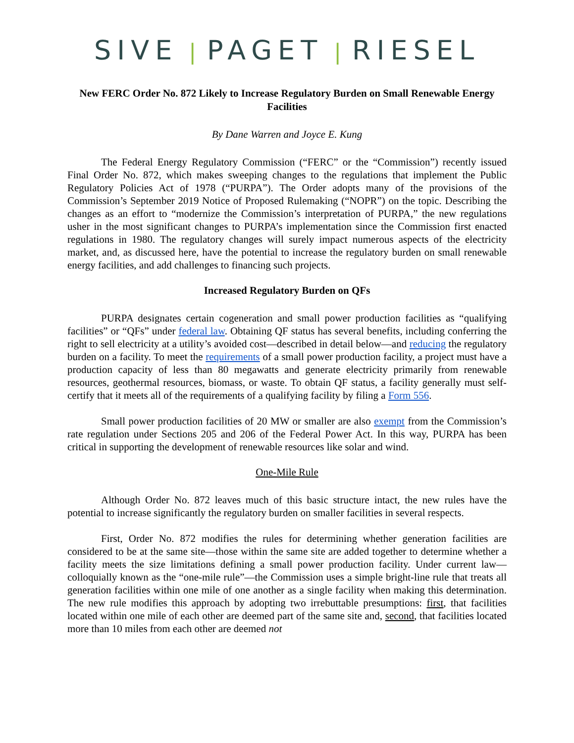SIVE | PAGET | RIESEL
New FERC Order No. 872 Likely to Increase Regulatory Burden on Small Renewable Energy Facilities
By Dane Warren and Joyce E. Kung
The Federal Energy Regulatory Commission (“FERC” or the “Commission”) recently issued Final Order No. 872, which makes sweeping changes to the regulations that implement the Public Regulatory Policies Act of 1978 (“PURPA”). The Order adopts many of the provisions of the Commission’s September 2019 Notice of Proposed Rulemaking (“NOPR”) on the topic. Describing the changes as an effort to “modernize the Commission’s interpretation of PURPA,” the new regulations usher in the most significant changes to PURPA’s implementation since the Commission first enacted regulations in 1980. The regulatory changes will surely impact numerous aspects of the electricity market, and, as discussed here, have the potential to increase the regulatory burden on small renewable energy facilities, and add challenges to financing such projects.
Increased Regulatory Burden on QFs
PURPA designates certain cogeneration and small power production facilities as “qualifying facilities” or “QFs” under federal law. Obtaining QF status has several benefits, including conferring the right to sell electricity at a utility’s avoided cost—described in detail below—and reducing the regulatory burden on a facility. To meet the requirements of a small power production facility, a project must have a production capacity of less than 80 megawatts and generate electricity primarily from renewable resources, geothermal resources, biomass, or waste. To obtain QF status, a facility generally must self-certify that it meets all of the requirements of a qualifying facility by filing a Form 556.
Small power production facilities of 20 MW or smaller are also exempt from the Commission’s rate regulation under Sections 205 and 206 of the Federal Power Act. In this way, PURPA has been critical in supporting the development of renewable resources like solar and wind.
One-Mile Rule
Although Order No. 872 leaves much of this basic structure intact, the new rules have the potential to increase significantly the regulatory burden on smaller facilities in several respects.
First, Order No. 872 modifies the rules for determining whether generation facilities are considered to be at the same site—those within the same site are added together to determine whether a facility meets the size limitations defining a small power production facility. Under current law—colloquially known as the “one-mile rule”—the Commission uses a simple bright-line rule that treats all generation facilities within one mile of one another as a single facility when making this determination. The new rule modifies this approach by adopting two irrebuttable presumptions: first, that facilities located within one mile of each other are deemed part of the same site and, second, that facilities located more than 10 miles from each other are deemed not